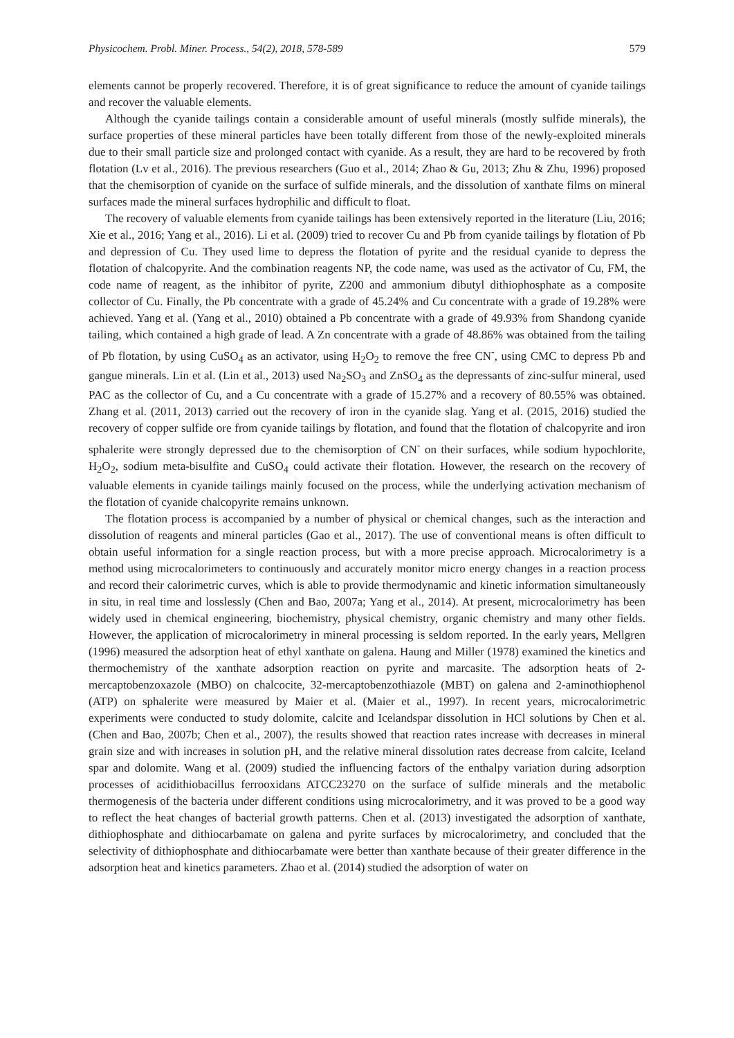Physicochem. Probl. Miner. Process., 54(2), 2018, 578-589 579
elements cannot be properly recovered. Therefore, it is of great significance to reduce the amount of cyanide tailings and recover the valuable elements.
Although the cyanide tailings contain a considerable amount of useful minerals (mostly sulfide minerals), the surface properties of these mineral particles have been totally different from those of the newly-exploited minerals due to their small particle size and prolonged contact with cyanide. As a result, they are hard to be recovered by froth flotation (Lv et al., 2016). The previous researchers (Guo et al., 2014; Zhao & Gu, 2013; Zhu & Zhu, 1996) proposed that the chemisorption of cyanide on the surface of sulfide minerals, and the dissolution of xanthate films on mineral surfaces made the mineral surfaces hydrophilic and difficult to float.
The recovery of valuable elements from cyanide tailings has been extensively reported in the literature (Liu, 2016; Xie et al., 2016; Yang et al., 2016). Li et al. (2009) tried to recover Cu and Pb from cyanide tailings by flotation of Pb and depression of Cu. They used lime to depress the flotation of pyrite and the residual cyanide to depress the flotation of chalcopyrite. And the combination reagents NP, the code name, was used as the activator of Cu, FM, the code name of reagent, as the inhibitor of pyrite, Z200 and ammonium dibutyl dithiophosphate as a composite collector of Cu. Finally, the Pb concentrate with a grade of 45.24% and Cu concentrate with a grade of 19.28% were achieved. Yang et al. (Yang et al., 2010) obtained a Pb concentrate with a grade of 49.93% from Shandong cyanide tailing, which contained a high grade of lead. A Zn concentrate with a grade of 48.86% was obtained from the tailing of Pb flotation, by using CuSO<sub>4</sub> as an activator, using H<sub>2</sub>O<sub>2</sub> to remove the free CN<sup>-</sup>, using CMC to depress Pb and gangue minerals. Lin et al. (Lin et al., 2013) used Na<sub>2</sub>SO<sub>3</sub> and ZnSO<sub>4</sub> as the depressants of zinc-sulfur mineral, used PAC as the collector of Cu, and a Cu concentrate with a grade of 15.27% and a recovery of 80.55% was obtained. Zhang et al. (2011, 2013) carried out the recovery of iron in the cyanide slag. Yang et al. (2015, 2016) studied the recovery of copper sulfide ore from cyanide tailings by flotation, and found that the flotation of chalcopyrite and iron sphalerite were strongly depressed due to the chemisorption of CN<sup>-</sup> on their surfaces, while sodium hypochlorite, H<sub>2</sub>O<sub>2</sub>, sodium meta-bisulfite and CuSO<sub>4</sub> could activate their flotation. However, the research on the recovery of valuable elements in cyanide tailings mainly focused on the process, while the underlying activation mechanism of the flotation of cyanide chalcopyrite remains unknown.
The flotation process is accompanied by a number of physical or chemical changes, such as the interaction and dissolution of reagents and mineral particles (Gao et al., 2017). The use of conventional means is often difficult to obtain useful information for a single reaction process, but with a more precise approach. Microcalorimetry is a method using microcalorimeters to continuously and accurately monitor micro energy changes in a reaction process and record their calorimetric curves, which is able to provide thermodynamic and kinetic information simultaneously in situ, in real time and losslessly (Chen and Bao, 2007a; Yang et al., 2014). At present, microcalorimetry has been widely used in chemical engineering, biochemistry, physical chemistry, organic chemistry and many other fields. However, the application of microcalorimetry in mineral processing is seldom reported. In the early years, Mellgren (1996) measured the adsorption heat of ethyl xanthate on galena. Haung and Miller (1978) examined the kinetics and thermochemistry of the xanthate adsorption reaction on pyrite and marcasite. The adsorption heats of 2-mercaptobenzoxazole (MBO) on chalcocite, 32-mercaptobenzothiazole (MBT) on galena and 2-aminothiophenol (ATP) on sphalerite were measured by Maier et al. (Maier et al., 1997). In recent years, microcalorimetric experiments were conducted to study dolomite, calcite and Icelandspar dissolution in HCl solutions by Chen et al. (Chen and Bao, 2007b; Chen et al., 2007), the results showed that reaction rates increase with decreases in mineral grain size and with increases in solution pH, and the relative mineral dissolution rates decrease from calcite, Iceland spar and dolomite. Wang et al. (2009) studied the influencing factors of the enthalpy variation during adsorption processes of acidithiobacillus ferrooxidans ATCC23270 on the surface of sulfide minerals and the metabolic thermogenesis of the bacteria under different conditions using microcalorimetry, and it was proved to be a good way to reflect the heat changes of bacterial growth patterns. Chen et al. (2013) investigated the adsorption of xanthate, dithiophosphate and dithiocarbamate on galena and pyrite surfaces by microcalorimetry, and concluded that the selectivity of dithiophosphate and dithiocarbamate were better than xanthate because of their greater difference in the adsorption heat and kinetics parameters. Zhao et al. (2014) studied the adsorption of water on